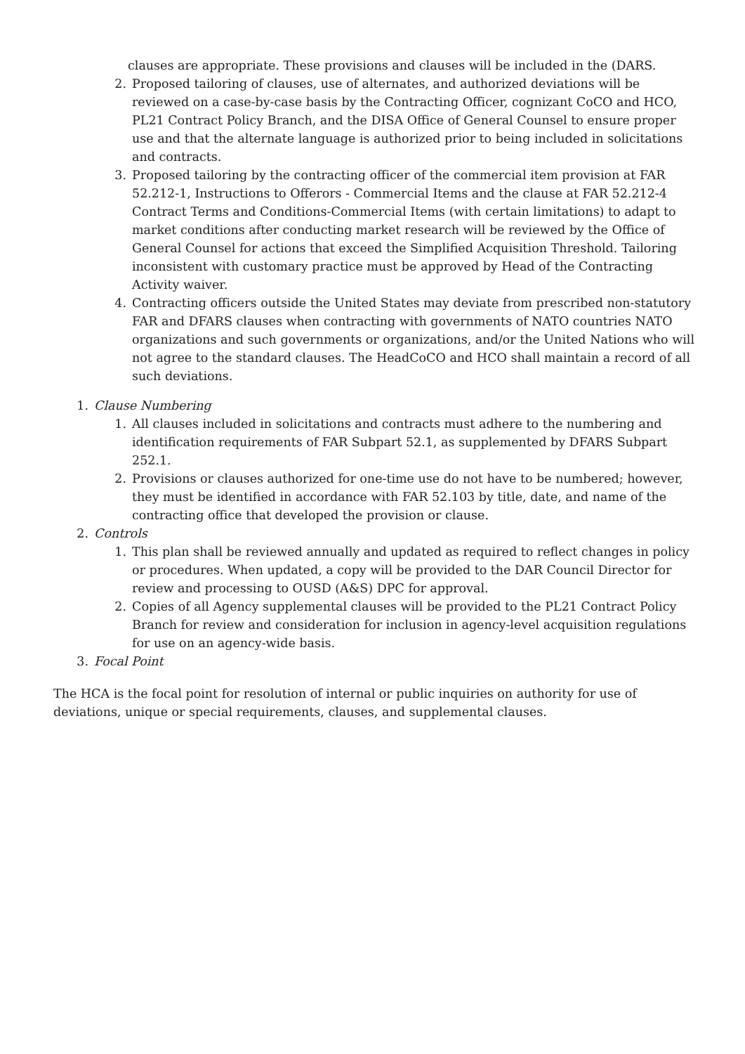clauses are appropriate. These provisions and clauses will be included in the (DARS.
2. Proposed tailoring of clauses, use of alternates, and authorized deviations will be reviewed on a case-by-case basis by the Contracting Officer, cognizant CoCO and HCO, PL21 Contract Policy Branch, and the DISA Office of General Counsel to ensure proper use and that the alternate language is authorized prior to being included in solicitations and contracts.
3. Proposed tailoring by the contracting officer of the commercial item provision at FAR 52.212-1, Instructions to Offerors - Commercial Items and the clause at FAR 52.212-4 Contract Terms and Conditions-Commercial Items (with certain limitations) to adapt to market conditions after conducting market research will be reviewed by the Office of General Counsel for actions that exceed the Simplified Acquisition Threshold. Tailoring inconsistent with customary practice must be approved by Head of the Contracting Activity waiver.
4. Contracting officers outside the United States may deviate from prescribed non-statutory FAR and DFARS clauses when contracting with governments of NATO countries NATO organizations and such governments or organizations, and/or the United Nations who will not agree to the standard clauses. The HeadCoCO and HCO shall maintain a record of all such deviations.
1. Clause Numbering
1. All clauses included in solicitations and contracts must adhere to the numbering and identification requirements of FAR Subpart 52.1, as supplemented by DFARS Subpart 252.1.
2. Provisions or clauses authorized for one-time use do not have to be numbered; however, they must be identified in accordance with FAR 52.103 by title, date, and name of the contracting office that developed the provision or clause.
2. Controls
1. This plan shall be reviewed annually and updated as required to reflect changes in policy or procedures. When updated, a copy will be provided to the DAR Council Director for review and processing to OUSD (A&S) DPC for approval.
2. Copies of all Agency supplemental clauses will be provided to the PL21 Contract Policy Branch for review and consideration for inclusion in agency-level acquisition regulations for use on an agency-wide basis.
3. Focal Point
The HCA is the focal point for resolution of internal or public inquiries on authority for use of deviations, unique or special requirements, clauses, and supplemental clauses.